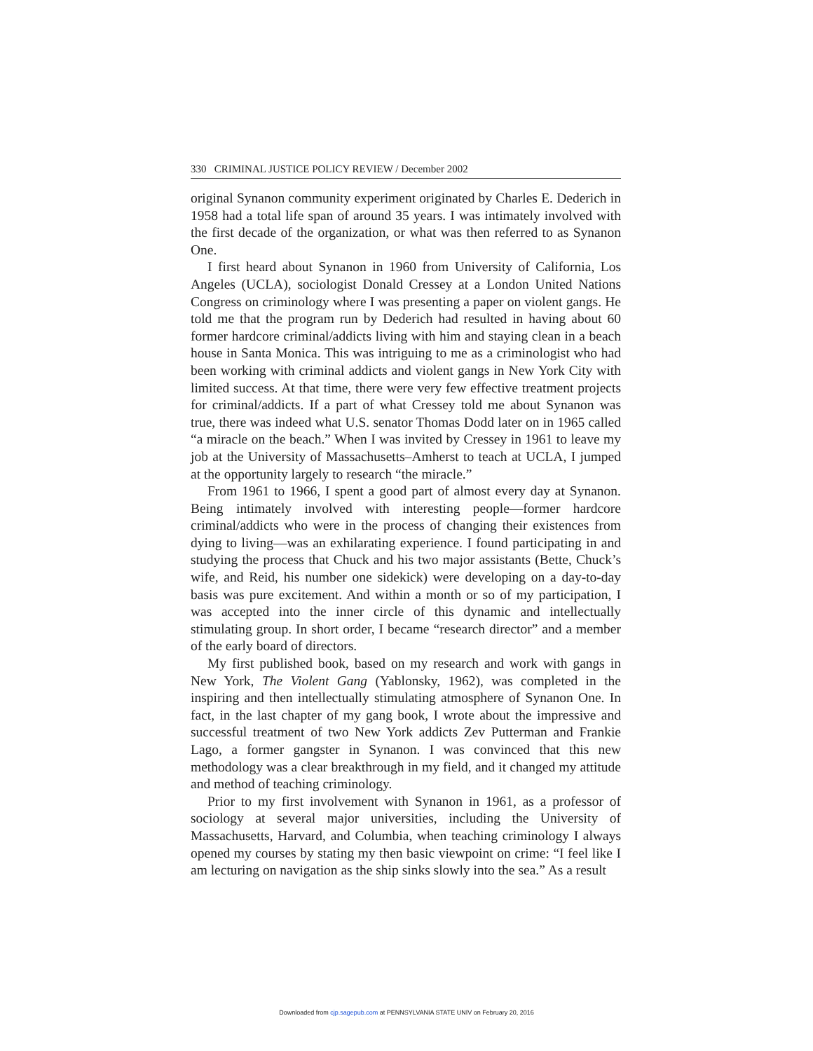330 CRIMINAL JUSTICE POLICY REVIEW / December 2002
original Synanon community experiment originated by Charles E. Dederich in 1958 had a total life span of around 35 years. I was intimately involved with the first decade of the organization, or what was then referred to as Synanon One.
I first heard about Synanon in 1960 from University of California, Los Angeles (UCLA), sociologist Donald Cressey at a London United Nations Congress on criminology where I was presenting a paper on violent gangs. He told me that the program run by Dederich had resulted in having about 60 former hardcore criminal/addicts living with him and staying clean in a beach house in Santa Monica. This was intriguing to me as a criminologist who had been working with criminal addicts and violent gangs in New York City with limited success. At that time, there were very few effective treatment projects for criminal/addicts. If a part of what Cressey told me about Synanon was true, there was indeed what U.S. senator Thomas Dodd later on in 1965 called “a miracle on the beach.” When I was invited by Cressey in 1961 to leave my job at the University of Massachusetts–Amherst to teach at UCLA, I jumped at the opportunity largely to research “the miracle.”
From 1961 to 1966, I spent a good part of almost every day at Synanon. Being intimately involved with interesting people—former hardcore criminal/addicts who were in the process of changing their existences from dying to living—was an exhilarating experience. I found participating in and studying the process that Chuck and his two major assistants (Bette, Chuck’s wife, and Reid, his number one sidekick) were developing on a day-to-day basis was pure excitement. And within a month or so of my participation, I was accepted into the inner circle of this dynamic and intellectually stimulating group. In short order, I became “research director” and a member of the early board of directors.
My first published book, based on my research and work with gangs in New York, The Violent Gang (Yablonsky, 1962), was completed in the inspiring and then intellectually stimulating atmosphere of Synanon One. In fact, in the last chapter of my gang book, I wrote about the impressive and successful treatment of two New York addicts Zev Putterman and Frankie Lago, a former gangster in Synanon. I was convinced that this new methodology was a clear breakthrough in my field, and it changed my attitude and method of teaching criminology.
Prior to my first involvement with Synanon in 1961, as a professor of sociology at several major universities, including the University of Massachusetts, Harvard, and Columbia, when teaching criminology I always opened my courses by stating my then basic viewpoint on crime: “I feel like I am lecturing on navigation as the ship sinks slowly into the sea.” As a result
Downloaded from cjp.sagepub.com at PENNSYLVANIA STATE UNIV on February 20, 2016